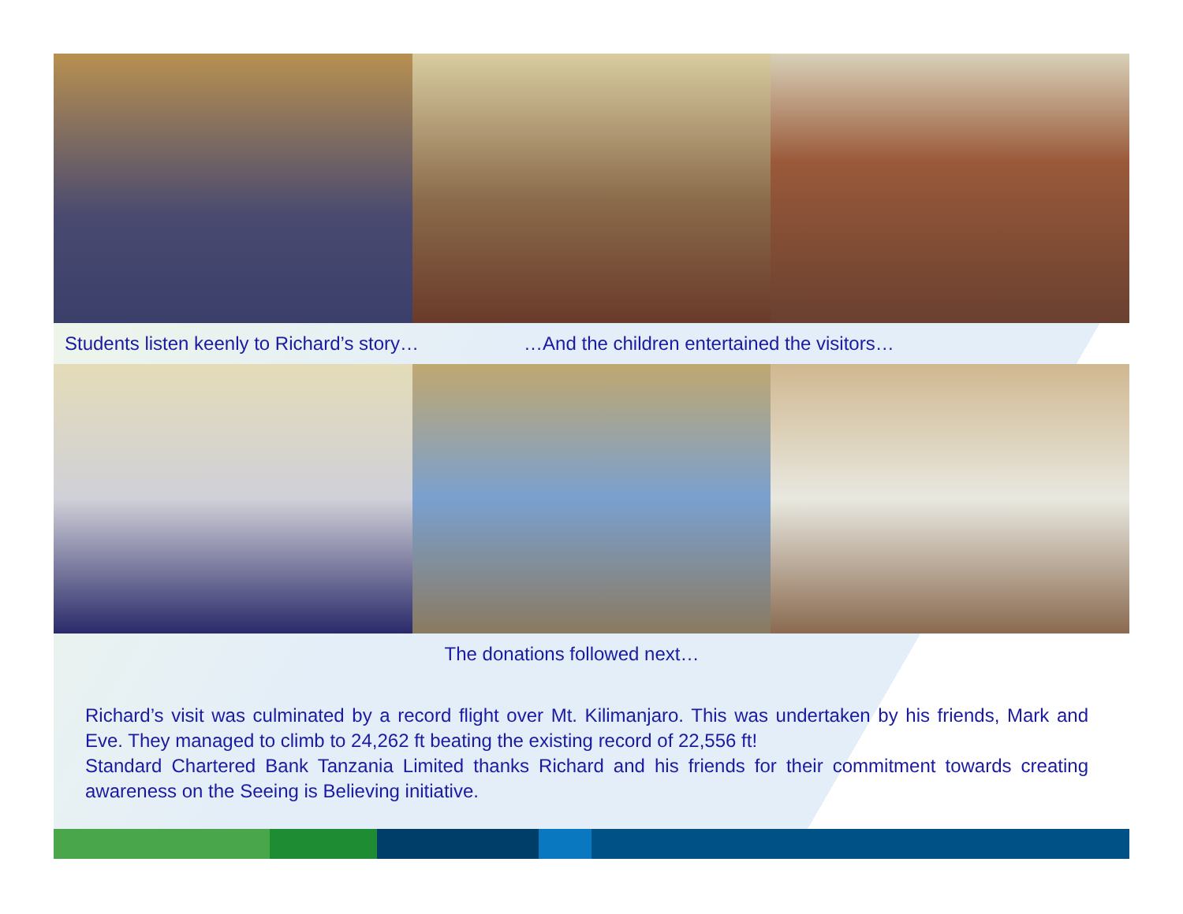Students listen keenly to Richard’s story… …And the children entertained the visitors…
The donations followed next…
Richard’s visit was culminated by a record flight over Mt. Kilimanjaro. This was undertaken by his friends, Mark and Eve. They managed to climb to 24,262 ft beating the existing record of 22,556 ft!
Standard Chartered Bank Tanzania Limited thanks Richard and his friends for their commitment towards creating awareness on the Seeing is Believing initiative.